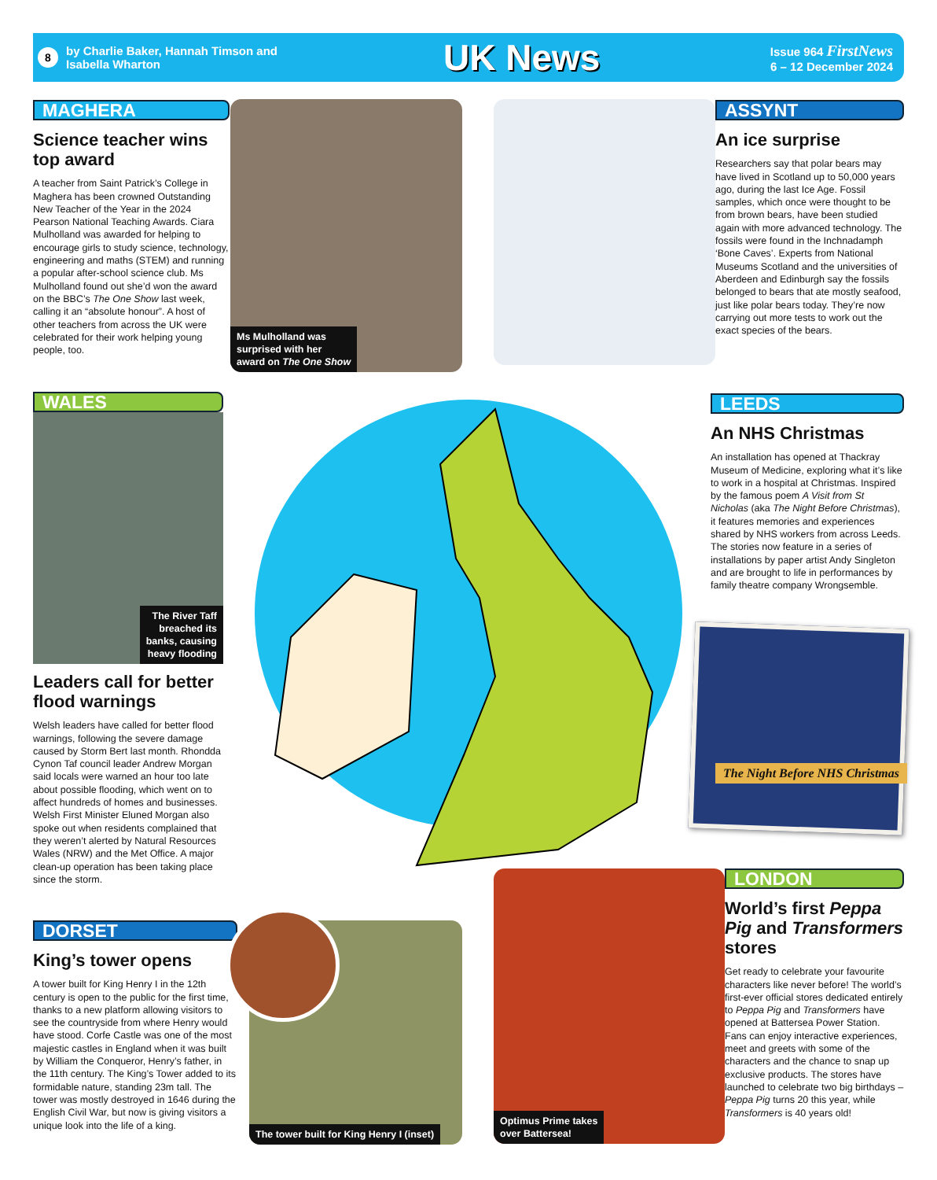8
by Charlie Baker, Hannah Timson and Isabella Wharton
UK News
Issue 964 FirstNews
6 – 12 December 2024
MAGHERA
Science teacher wins top award
A teacher from Saint Patrick’s College in Maghera has been crowned Outstanding New Teacher of the Year in the 2024 Pearson National Teaching Awards. Ciara Mulholland was awarded for helping to encourage girls to study science, technology, engineering and maths (STEM) and running a popular after-school science club. Ms Mulholland found out she’d won the award on the BBC’s The One Show last week, calling it an “absolute honour”. A host of other teachers from across the UK were celebrated for their work helping young people, too.
Ms Mulholland was
surprised with her
award on The One Show
ASSYNT
An ice surprise
Researchers say that polar bears may have lived in Scotland up to 50,000 years ago, during the last Ice Age. Fossil samples, which once were thought to be from brown bears, have been studied again with more advanced technology. The fossils were found in the Inchnadamph ‘Bone Caves’. Experts from National Museums Scotland and the universities of Aberdeen and Edinburgh say the fossils belonged to bears that ate mostly seafood, just like polar bears today. They’re now carrying out more tests to work out the exact species of the bears.
WALES
The River Taff
breached its
banks, causing
heavy flooding
Leaders call for better flood warnings
Welsh leaders have called for better flood warnings, following the severe damage caused by Storm Bert last month. Rhondda Cynon Taf council leader Andrew Morgan said locals were warned an hour too late about possible flooding, which went on to affect hundreds of homes and businesses. Welsh First Minister Eluned Morgan also spoke out when residents complained that they weren’t alerted by Natural Resources Wales (NRW) and the Met Office. A major clean-up operation has been taking place since the storm.
LEEDS
An NHS Christmas
An installation has opened at Thackray Museum of Medicine, exploring what it’s like to work in a hospital at Christmas. Inspired by the famous poem A Visit from St Nicholas (aka The Night Before Christmas), it features memories and experiences shared by NHS workers from across Leeds. The stories now feature in a series of installations by paper artist Andy Singleton and are brought to life in performances by family theatre company Wrongsemble.
The Night Before NHS Christmas
DORSET
King’s tower opens
A tower built for King Henry I in the 12th century is open to the public for the first time, thanks to a new platform allowing visitors to see the countryside from where Henry would have stood. Corfe Castle was one of the most majestic castles in England when it was built by William the Conqueror, Henry’s father, in the 11th century. The King’s Tower added to its formidable nature, standing 23m tall. The tower was mostly destroyed in 1646 during the English Civil War, but now is giving visitors a unique look into the life of a king.
The tower built for King Henry I (inset)
Optimus Prime takes
over Battersea!
LONDON
World’s first Peppa Pig and Transformers stores
Get ready to celebrate your favourite characters like never before! The world’s first-ever official stores dedicated entirely to Peppa Pig and Transformers have opened at Battersea Power Station. Fans can enjoy interactive experiences, meet and greets with some of the characters and the chance to snap up exclusive products. The stores have launched to celebrate two big birthdays – Peppa Pig turns 20 this year, while Transformers is 40 years old!